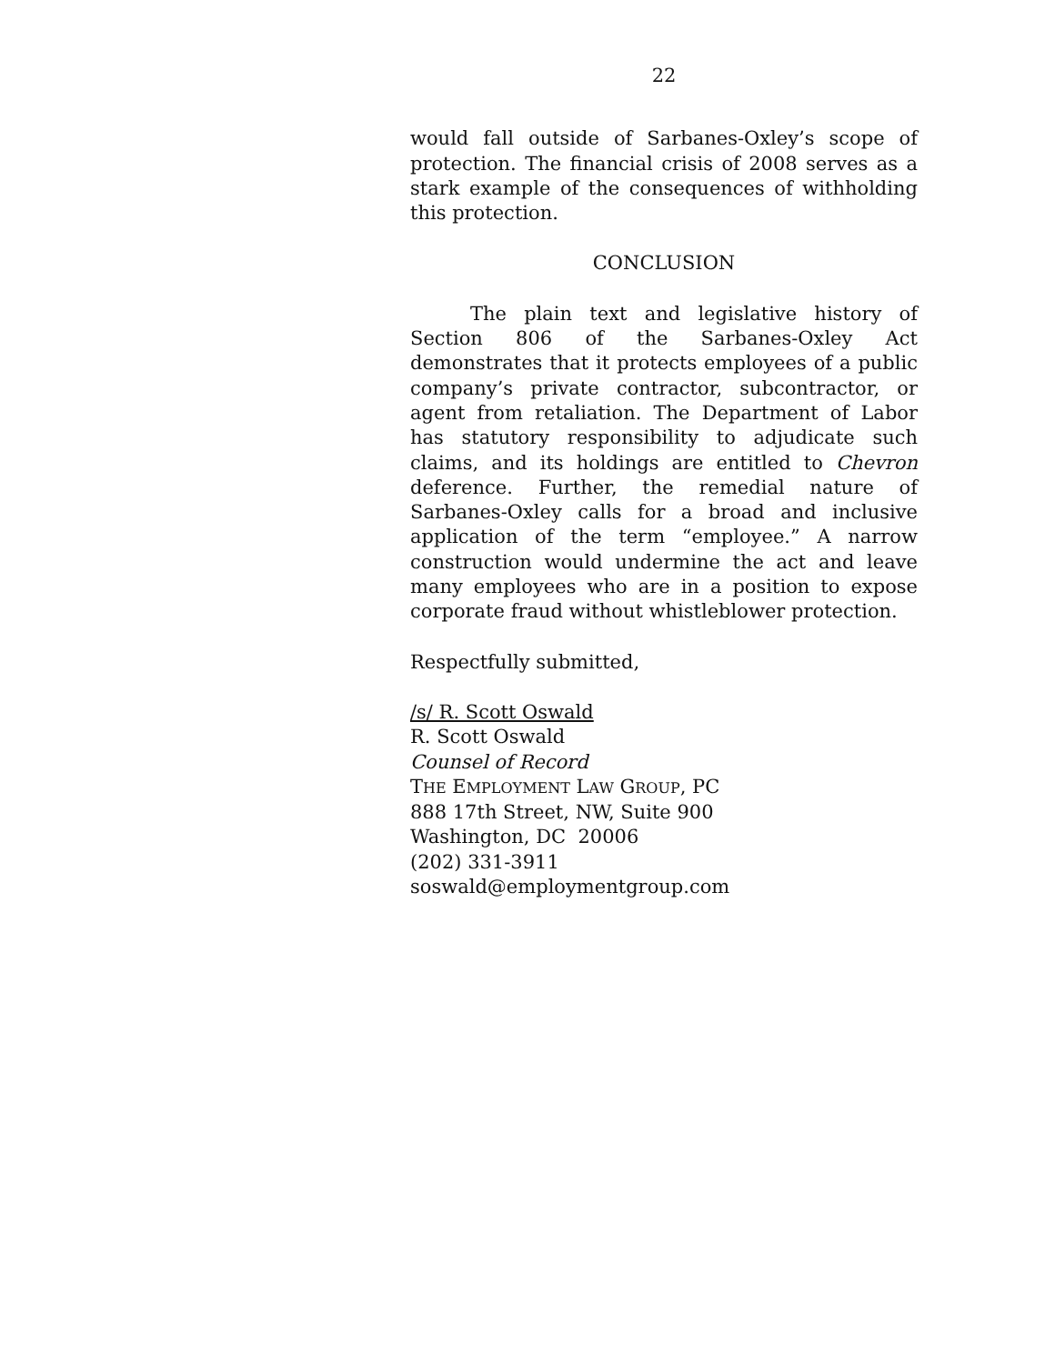22
would fall outside of Sarbanes-Oxley’s scope of protection. The financial crisis of 2008 serves as a stark example of the consequences of withholding this protection.
CONCLUSION
The plain text and legislative history of Section 806 of the Sarbanes-Oxley Act demonstrates that it protects employees of a public company’s private contractor, subcontractor, or agent from retaliation. The Department of Labor has statutory responsibility to adjudicate such claims, and its holdings are entitled to Chevron deference. Further, the remedial nature of Sarbanes-Oxley calls for a broad and inclusive application of the term “employee.” A narrow construction would undermine the act and leave many employees who are in a position to expose corporate fraud without whistleblower protection.
Respectfully submitted,
/s/ R. Scott Oswald
R. Scott Oswald
Counsel of Record
THE EMPLOYMENT LAW GROUP, PC
888 17th Street, NW, Suite 900
Washington, DC 20006
(202) 331-3911
soswald@employmentgroup.com